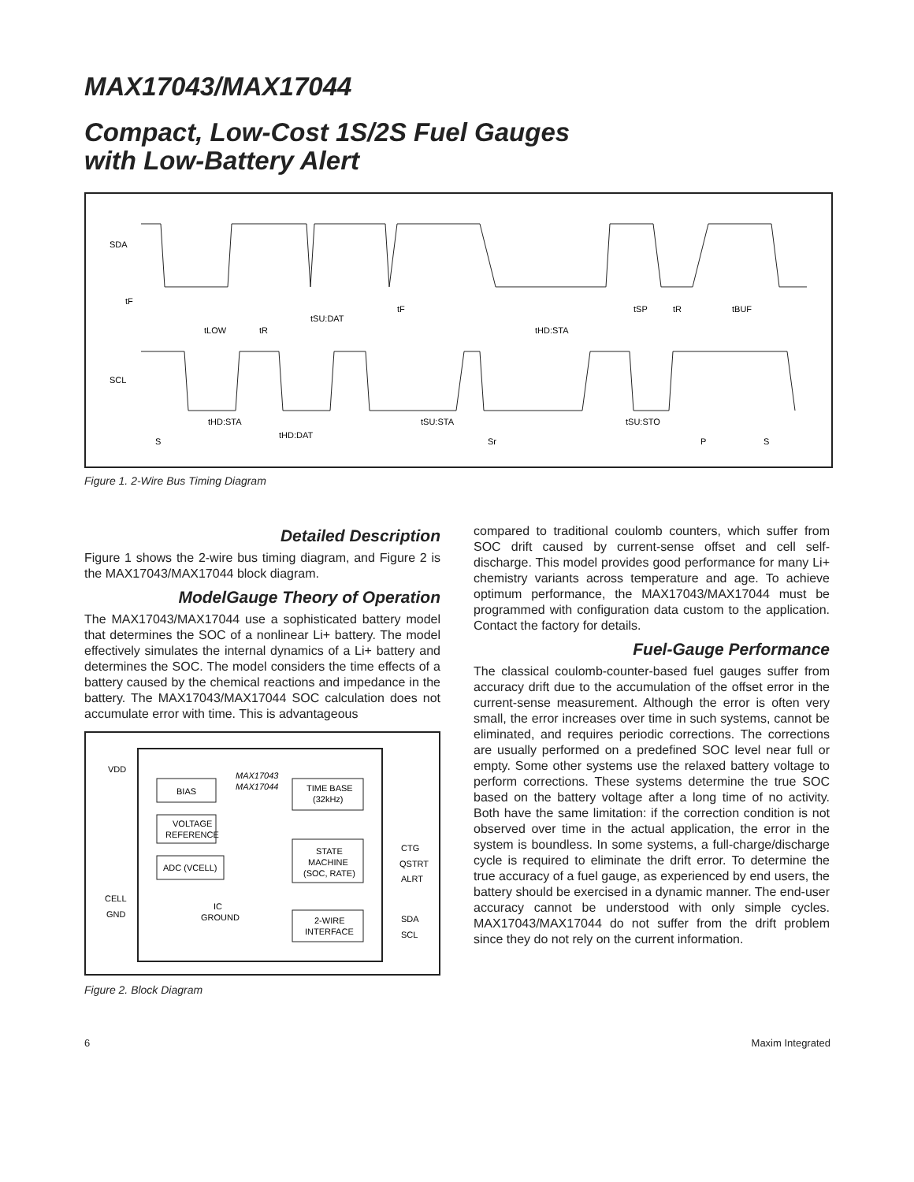MAX17043/MAX17044
Compact, Low-Cost 1S/2S Fuel Gauges
with Low-Battery Alert
SDA
SCL
tF
tLOW
tR
tSU:DAT
tF
tHD:STA
tSP
tR
tBUF
tHD:STA
tHD:DAT
tSU:STA
tSU:STO
S
Sr
P
S
Figure 1. 2-Wire Bus Timing Diagram
Detailed Description
Figure 1 shows the 2-wire bus timing diagram, and Figure 2 is the MAX17043/MAX17044 block diagram.
ModelGauge Theory of Operation
The MAX17043/MAX17044 use a sophisticated battery model that determines the SOC of a nonlinear Li+ battery. The model effectively simulates the internal dynamics of a Li+ battery and determines the SOC. The model considers the time effects of a battery caused by the chemical reactions and impedance in the battery. The MAX17043/MAX17044 SOC calculation does not accumulate error with time. This is advantageous
VDD
CELL
GND
BIAS
VOLTAGE
REFERENCE
ADC (VCELL)
MAX17043
MAX17044
TIME BASE
(32kHz)
STATE
MACHINE
(SOC, RATE)
IC
GROUND
2-WIRE
INTERFACE
CTG
QSTRT
ALRT
SDA
SCL
Figure 2. Block Diagram
compared to traditional coulomb counters, which suffer from SOC drift caused by current-sense offset and cell self-discharge. This model provides good performance for many Li+ chemistry variants across temperature and age. To achieve optimum performance, the MAX17043/MAX17044 must be programmed with configuration data custom to the application. Contact the factory for details.
Fuel-Gauge Performance
The classical coulomb-counter-based fuel gauges suffer from accuracy drift due to the accumulation of the offset error in the current-sense measurement. Although the error is often very small, the error increases over time in such systems, cannot be eliminated, and requires periodic corrections. The corrections are usually performed on a predefined SOC level near full or empty. Some other systems use the relaxed battery voltage to perform corrections. These systems determine the true SOC based on the battery voltage after a long time of no activity. Both have the same limitation: if the correction condition is not observed over time in the actual application, the error in the system is boundless. In some systems, a full-charge/discharge cycle is required to eliminate the drift error. To determine the true accuracy of a fuel gauge, as experienced by end users, the battery should be exercised in a dynamic manner. The end-user accuracy cannot be understood with only simple cycles. MAX17043/MAX17044 do not suffer from the drift problem since they do not rely on the current information.
6 Maxim Integrated